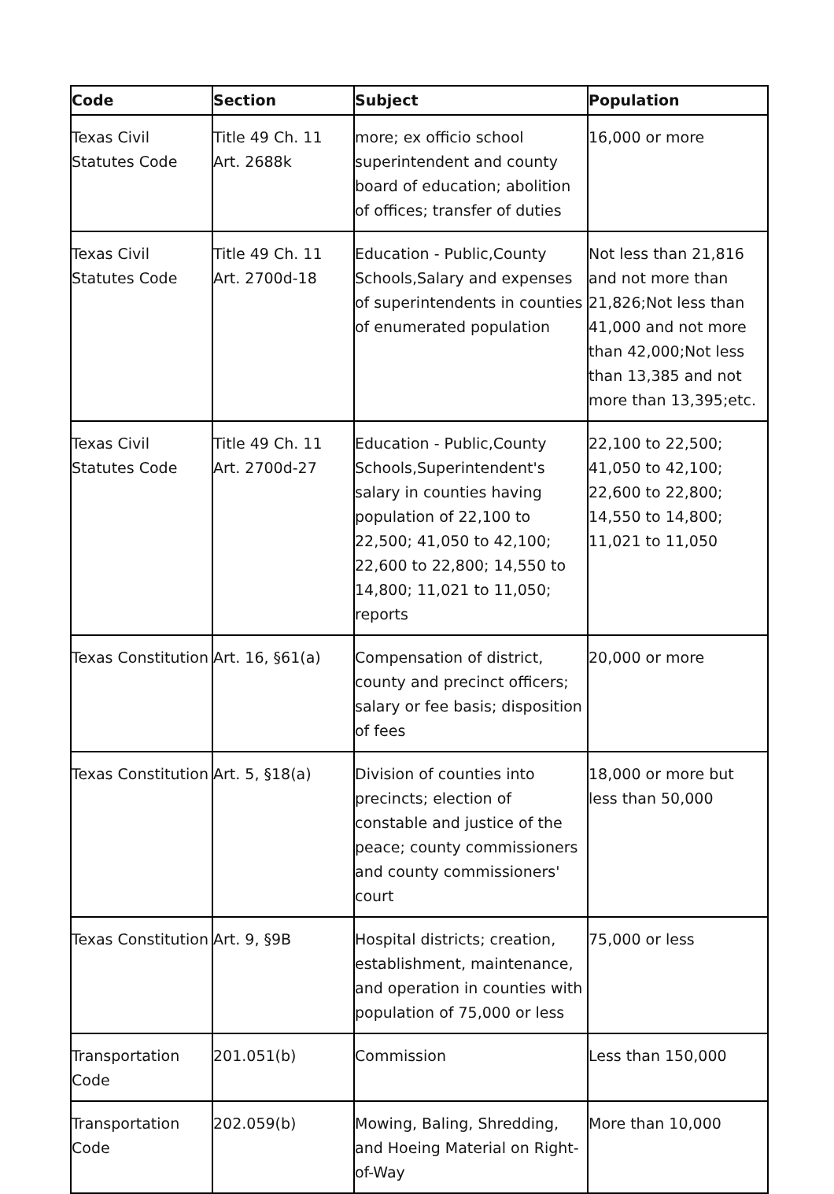| Code | Section | Subject | Population |
| --- | --- | --- | --- |
| Texas Civil Statutes Code | Title 49 Ch. 11 Art. 2688k | more; ex officio school superintendent and county board of education; abolition of offices; transfer of duties | 16,000 or more |
| Texas Civil Statutes Code | Title 49 Ch. 11 Art. 2700d-18 | Education - Public,County Schools,Salary and expenses of superintendents in counties of enumerated population | Not less than 21,816 and not more than 21,826;Not less than 41,000 and not more than 42,000;Not less than 13,385 and not more than 13,395;etc. |
| Texas Civil Statutes Code | Title 49 Ch. 11 Art. 2700d-27 | Education - Public,County Schools,Superintendent's salary in counties having population of 22,100 to 22,500; 41,050 to 42,100; 22,600 to 22,800; 14,550 to 14,800; 11,021 to 11,050; reports | 22,100 to 22,500; 41,050 to 42,100; 22,600 to 22,800; 14,550 to 14,800; 11,021 to 11,050 |
| Texas Constitution | Art. 16, §61(a) | Compensation of district, county and precinct officers; salary or fee basis; disposition of fees | 20,000 or more |
| Texas Constitution | Art. 5, §18(a) | Division of counties into precincts; election of constable and justice of the peace; county commissioners and county commissioners' court | 18,000 or more but less than 50,000 |
| Texas Constitution | Art. 9, §9B | Hospital districts; creation, establishment, maintenance, and operation in counties with population of 75,000 or less | 75,000 or less |
| Transportation Code | 201.051(b) | Commission | Less than 150,000 |
| Transportation Code | 202.059(b) | Mowing, Baling, Shredding, and Hoeing Material on Right-of-Way | More than 10,000 |